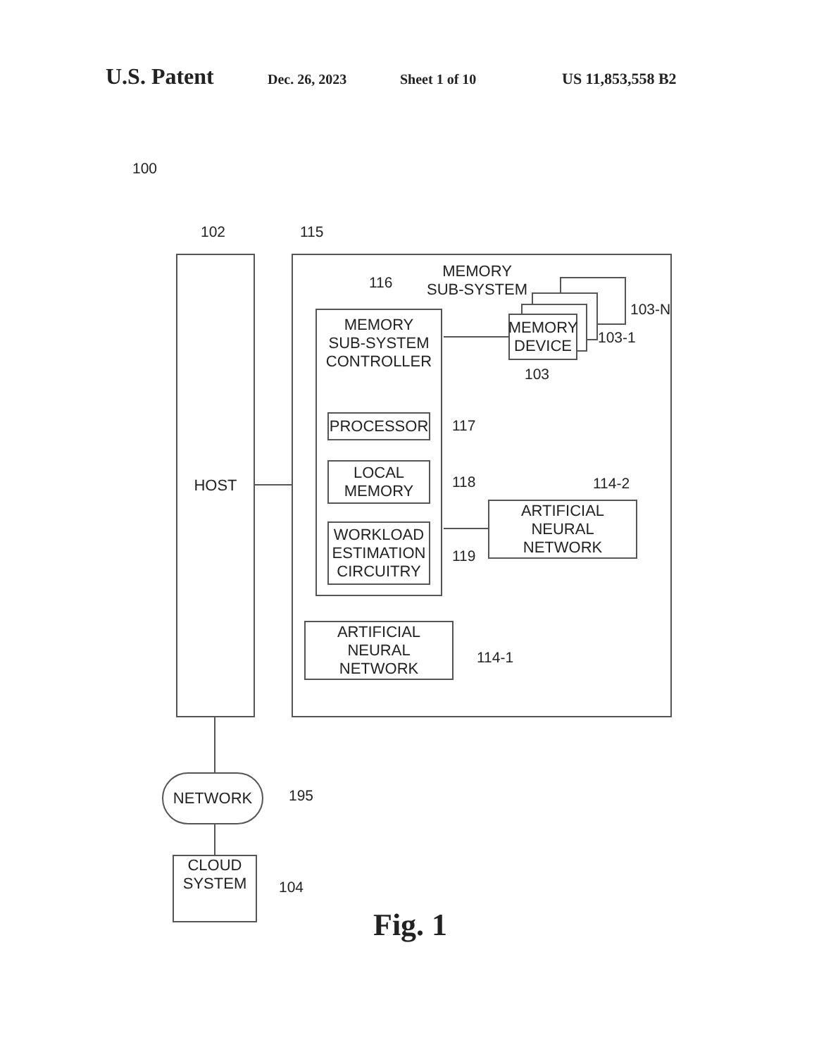U.S. Patent Dec. 26, 2023 Sheet 1 of 10 US 11,853,558 B2
100
102
HOST
115
MEMORY
SUB-SYSTEM
116
MEMORY
SUB-SYSTEM
CONTROLLER
PROCESSOR 117
LOCAL
MEMORY
118
WORKLOAD
ESTIMATION
CIRCUITRY
119
MEMORY
DEVICE
103-N
103-1
103
114-2
ARTIFICIAL NEURAL
NETWORK
ARTIFICIAL NEURAL
NETWORK
114-1
NETWORK
195
CLOUD
SYSTEM
104
Fig. 1